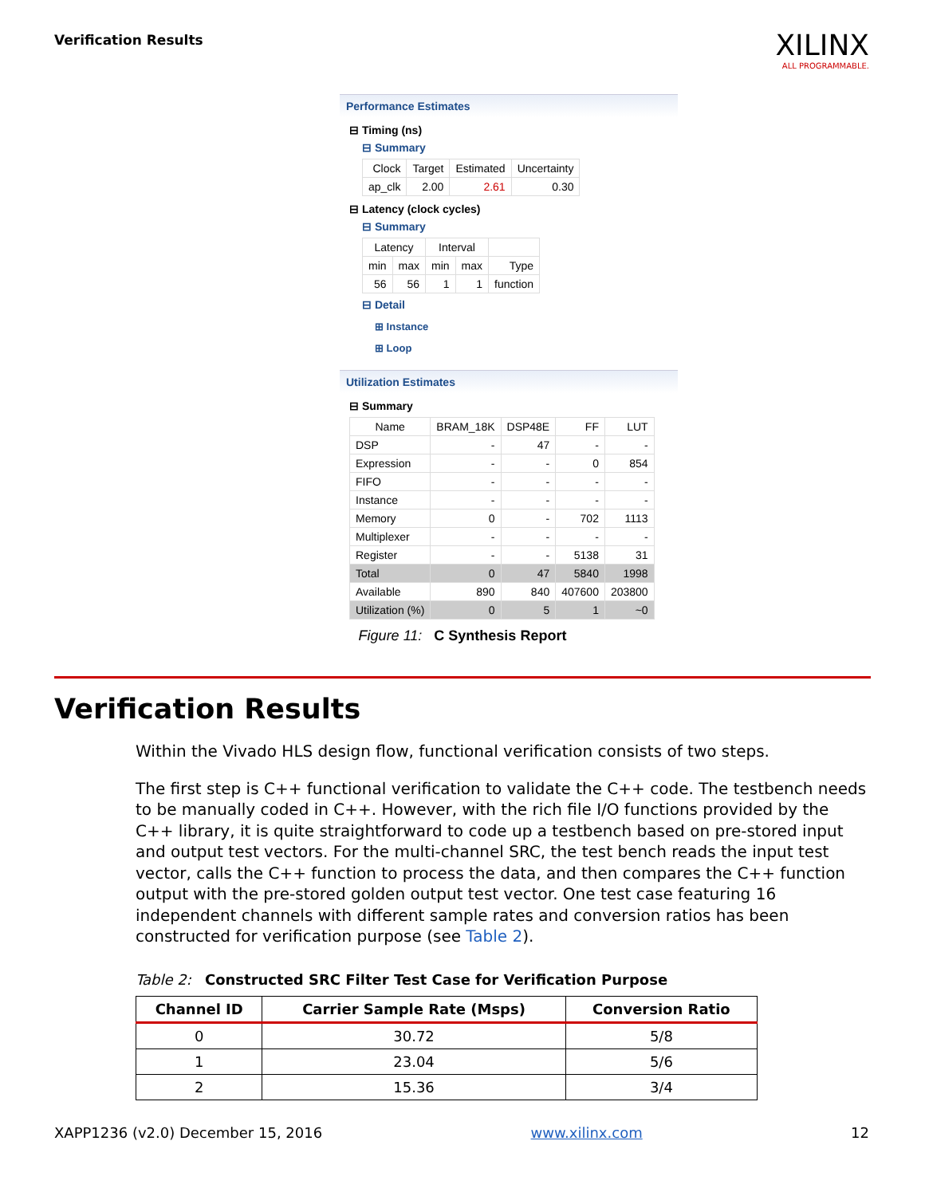Verification Results
XILINX
ALL PROGRAMMABLE.
Performance Estimates
⊟ Timing (ns)
⊟ Summary
| Clock | Target | Estimated | Uncertainty |
| ap_clk | 2.00 | 2.61 | 0.30 |
⊟ Latency (clock cycles)
⊟ Summary
| Latency | | Interval | | |
| min | max | min | max | Type |
| 56 | 56 | 1 | 1 | function |
⊟ Detail
⊞ Instance
⊞ Loop
Utilization Estimates
⊟ Summary
| Name | BRAM_18K | DSP48E | FF | LUT |
| DSP | - | 47 | - | - |
| Expression | - | - | 0 | 854 |
| FIFO | - | - | - | - |
| Instance | - | - | - | - |
| Memory | 0 | - | 702 | 1113 |
| Multiplexer | - | - | - | - |
| Register | - | - | 5138 | 31 |
| Total | 0 | 47 | 5840 | 1998 |
| Available | 890 | 840 | 407600 | 203800 |
| Utilization (%) | 0 | 5 | 1 | ~0 |
Figure 11: C Synthesis Report
Verification Results
Within the Vivado HLS design flow, functional verification consists of two steps.
The first step is C++ functional verification to validate the C++ code. The testbench needs to be manually coded in C++. However, with the rich file I/O functions provided by the C++ library, it is quite straightforward to code up a testbench based on pre-stored input and output test vectors. For the multi-channel SRC, the test bench reads the input test vector, calls the C++ function to process the data, and then compares the C++ function output with the pre-stored golden output test vector. One test case featuring 16 independent channels with different sample rates and conversion ratios has been constructed for verification purpose (see Table 2).
Table 2: Constructed SRC Filter Test Case for Verification Purpose
| Channel ID | Carrier Sample Rate (Msps) | Conversion Ratio |
| --- | --- | --- |
| 0 | 30.72 | 5/8 |
| 1 | 23.04 | 5/6 |
| 2 | 15.36 | 3/4 |
XAPP1236 (v2.0) December 15, 2016 www.xilinx.com 12